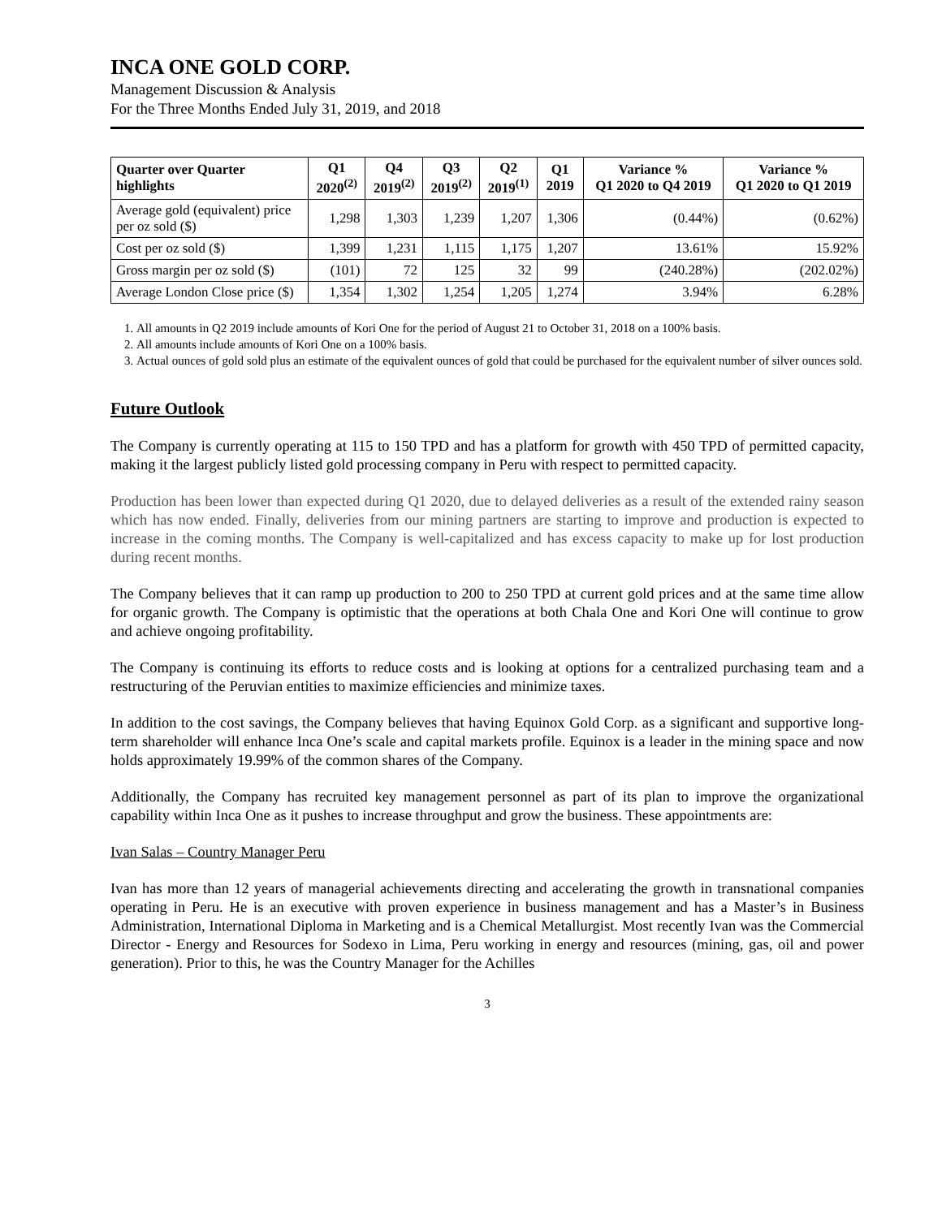INCA ONE GOLD CORP.
Management Discussion & Analysis
For the Three Months Ended July 31, 2019, and 2018
| Quarter over Quarter highlights | Q1 2020<sup>(2)</sup> | Q4 2019<sup>(2)</sup> | Q3 2019<sup>(2)</sup> | Q2 2019<sup>(1)</sup> | Q1 2019 | Variance % Q1 2020 to Q4 2019 | Variance % Q1 2020 to Q1 2019 |
| --- | --- | --- | --- | --- | --- | --- | --- |
| Average gold (equivalent) price per oz sold ($) | 1,298 | 1,303 | 1,239 | 1,207 | 1,306 | (0.44%) | (0.62%) |
| Cost per oz sold ($) | 1,399 | 1,231 | 1,115 | 1,175 | 1,207 | 13.61% | 15.92% |
| Gross margin per oz sold ($) | (101) | 72 | 125 | 32 | 99 | (240.28%) | (202.02%) |
| Average London Close price ($) | 1,354 | 1,302 | 1,254 | 1,205 | 1,274 | 3.94% | 6.28% |
1. All amounts in Q2 2019 include amounts of Kori One for the period of August 21 to October 31, 2018 on a 100% basis.
2. All amounts include amounts of Kori One on a 100% basis.
3. Actual ounces of gold sold plus an estimate of the equivalent ounces of gold that could be purchased for the equivalent number of silver ounces sold.
Future Outlook
The Company is currently operating at 115 to 150 TPD and has a platform for growth with 450 TPD of permitted capacity, making it the largest publicly listed gold processing company in Peru with respect to permitted capacity.
Production has been lower than expected during Q1 2020, due to delayed deliveries as a result of the extended rainy season which has now ended. Finally, deliveries from our mining partners are starting to improve and production is expected to increase in the coming months. The Company is well-capitalized and has excess capacity to make up for lost production during recent months.
The Company believes that it can ramp up production to 200 to 250 TPD at current gold prices and at the same time allow for organic growth. The Company is optimistic that the operations at both Chala One and Kori One will continue to grow and achieve ongoing profitability.
The Company is continuing its efforts to reduce costs and is looking at options for a centralized purchasing team and a restructuring of the Peruvian entities to maximize efficiencies and minimize taxes.
In addition to the cost savings, the Company believes that having Equinox Gold Corp. as a significant and supportive long-term shareholder will enhance Inca One’s scale and capital markets profile. Equinox is a leader in the mining space and now holds approximately 19.99% of the common shares of the Company.
Additionally, the Company has recruited key management personnel as part of its plan to improve the organizational capability within Inca One as it pushes to increase throughput and grow the business. These appointments are:
Ivan Salas – Country Manager Peru
Ivan has more than 12 years of managerial achievements directing and accelerating the growth in transnational companies operating in Peru. He is an executive with proven experience in business management and has a Master’s in Business Administration, International Diploma in Marketing and is a Chemical Metallurgist. Most recently Ivan was the Commercial Director - Energy and Resources for Sodexo in Lima, Peru working in energy and resources (mining, gas, oil and power generation). Prior to this, he was the Country Manager for the Achilles
3